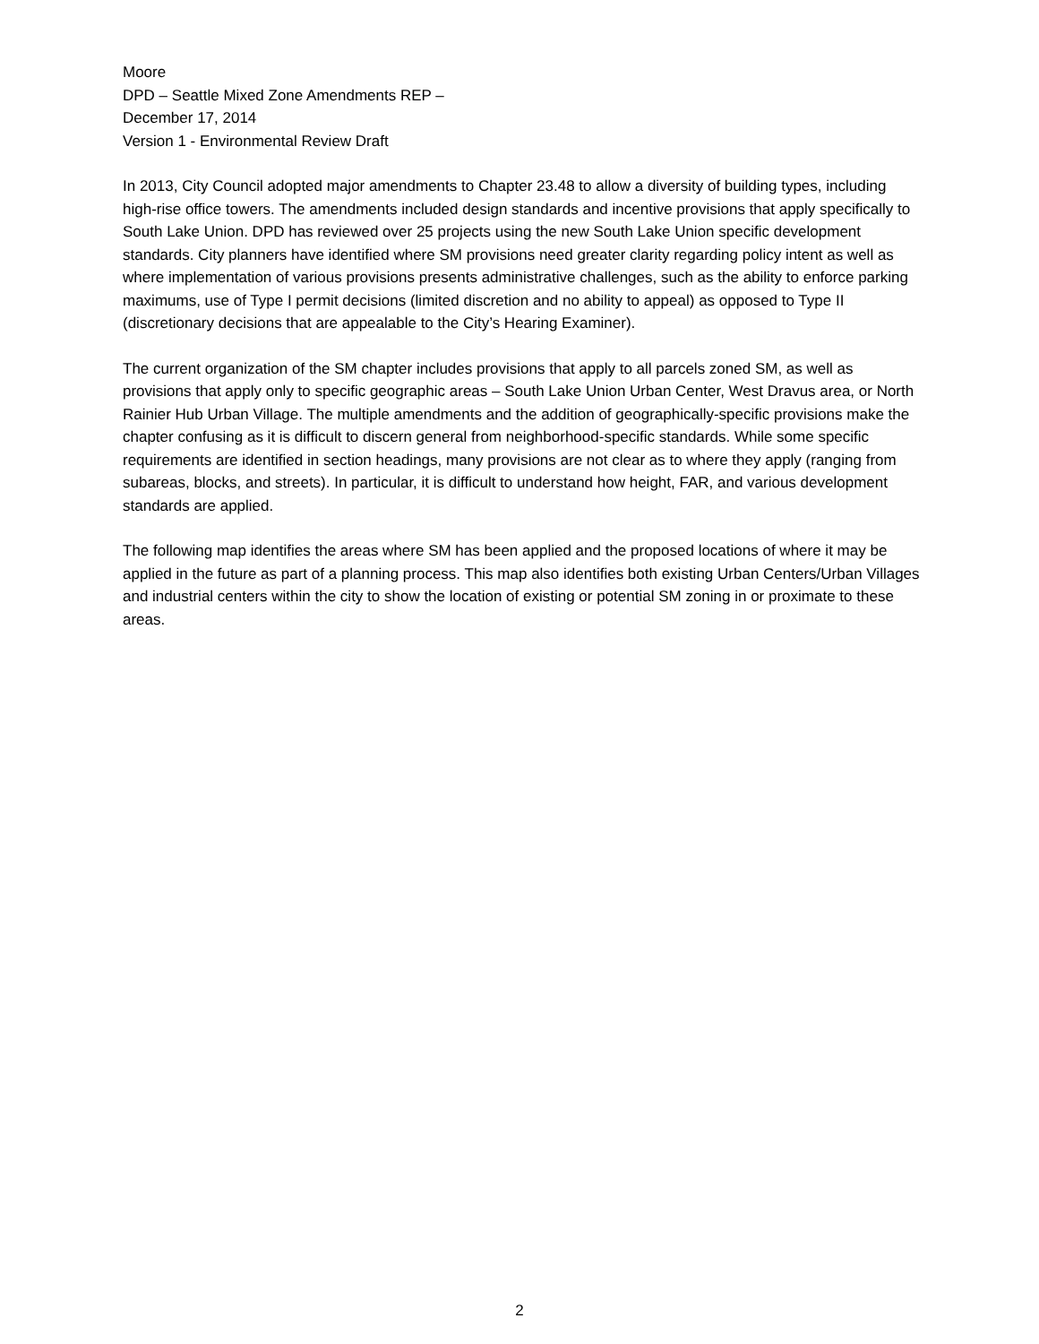Moore
DPD – Seattle Mixed Zone Amendments REP –
December 17, 2014
Version 1 - Environmental Review Draft
In 2013, City Council adopted major amendments to Chapter 23.48 to allow a diversity of building types, including high-rise office towers. The amendments included design standards and incentive provisions that apply specifically to South Lake Union. DPD has reviewed over 25 projects using the new South Lake Union specific development standards. City planners have identified where SM provisions need greater clarity regarding policy intent as well as where implementation of various provisions presents administrative challenges, such as the ability to enforce parking maximums, use of Type I permit decisions (limited discretion and no ability to appeal) as opposed to Type II (discretionary decisions that are appealable to the City’s Hearing Examiner).
The current organization of the SM chapter includes provisions that apply to all parcels zoned SM, as well as provisions that apply only to specific geographic areas – South Lake Union Urban Center, West Dravus area, or North Rainier Hub Urban Village. The multiple amendments and the addition of geographically-specific provisions make the chapter confusing as it is difficult to discern general from neighborhood-specific standards. While some specific requirements are identified in section headings, many provisions are not clear as to where they apply (ranging from subareas, blocks, and streets). In particular, it is difficult to understand how height, FAR, and various development standards are applied.
The following map identifies the areas where SM has been applied and the proposed locations of where it may be applied in the future as part of a planning process. This map also identifies both existing Urban Centers/Urban Villages and industrial centers within the city to show the location of existing or potential SM zoning in or proximate to these areas.
2